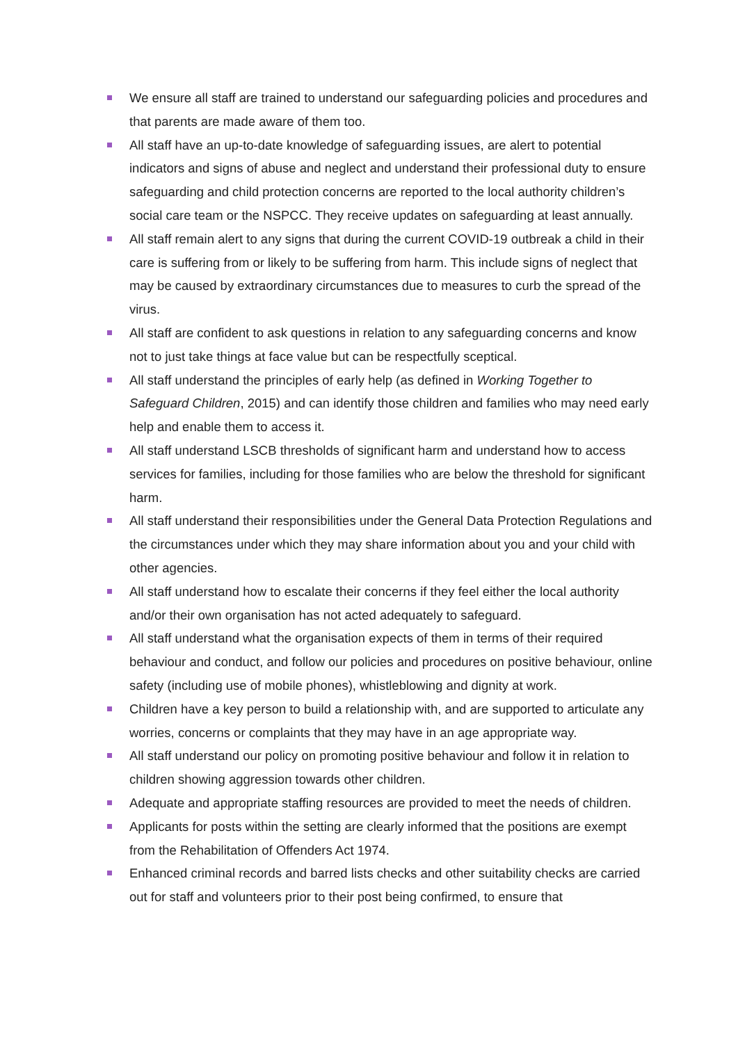We ensure all staff are trained to understand our safeguarding policies and procedures and that parents are made aware of them too.
All staff have an up-to-date knowledge of safeguarding issues, are alert to potential indicators and signs of abuse and neglect and understand their professional duty to ensure safeguarding and child protection concerns are reported to the local authority children’s social care team or the NSPCC. They receive updates on safeguarding at least annually.
All staff remain alert to any signs that during the current COVID-19 outbreak a child in their care is suffering from or likely to be suffering from harm. This include signs of neglect that may be caused by extraordinary circumstances due to measures to curb the spread of the virus.
All staff are confident to ask questions in relation to any safeguarding concerns and know not to just take things at face value but can be respectfully sceptical.
All staff understand the principles of early help (as defined in Working Together to Safeguard Children, 2015) and can identify those children and families who may need early help and enable them to access it.
All staff understand LSCB thresholds of significant harm and understand how to access services for families, including for those families who are below the threshold for significant harm.
All staff understand their responsibilities under the General Data Protection Regulations and the circumstances under which they may share information about you and your child with other agencies.
All staff understand how to escalate their concerns if they feel either the local authority and/or their own organisation has not acted adequately to safeguard.
All staff understand what the organisation expects of them in terms of their required behaviour and conduct, and follow our policies and procedures on positive behaviour, online safety (including use of mobile phones), whistleblowing and dignity at work.
Children have a key person to build a relationship with, and are supported to articulate any worries, concerns or complaints that they may have in an age appropriate way.
All staff understand our policy on promoting positive behaviour and follow it in relation to children showing aggression towards other children.
Adequate and appropriate staffing resources are provided to meet the needs of children.
Applicants for posts within the setting are clearly informed that the positions are exempt from the Rehabilitation of Offenders Act 1974.
Enhanced criminal records and barred lists checks and other suitability checks are carried out for staff and volunteers prior to their post being confirmed, to ensure that